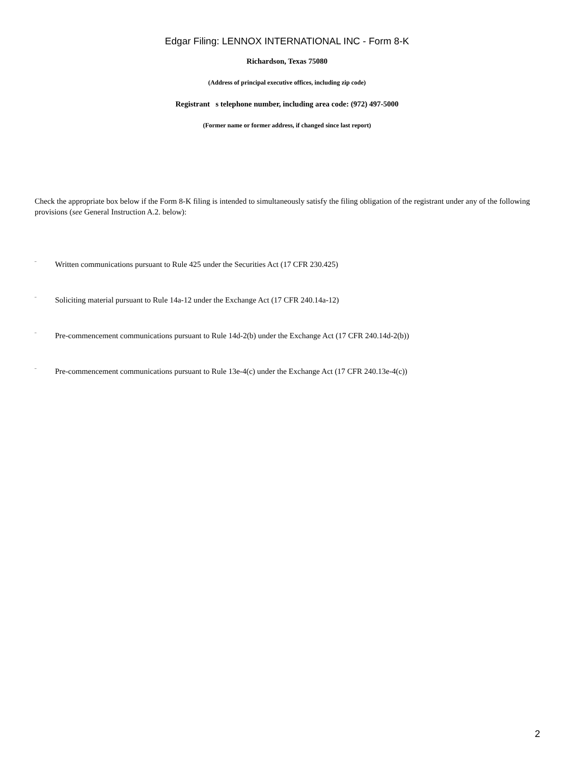Edgar Filing: LENNOX INTERNATIONAL INC - Form 8-K
Richardson, Texas 75080
(Address of principal executive offices, including zip code)
Registrant s telephone number, including area code: (972) 497-5000
(Former name or former address, if changed since last report)
Check the appropriate box below if the Form 8-K filing is intended to simultaneously satisfy the filing obligation of the registrant under any of the following provisions (see General Instruction A.2. below):
¨ Written communications pursuant to Rule 425 under the Securities Act (17 CFR 230.425)
¨ Soliciting material pursuant to Rule 14a-12 under the Exchange Act (17 CFR 240.14a-12)
¨ Pre-commencement communications pursuant to Rule 14d-2(b) under the Exchange Act (17 CFR 240.14d-2(b))
¨ Pre-commencement communications pursuant to Rule 13e-4(c) under the Exchange Act (17 CFR 240.13e-4(c))
2